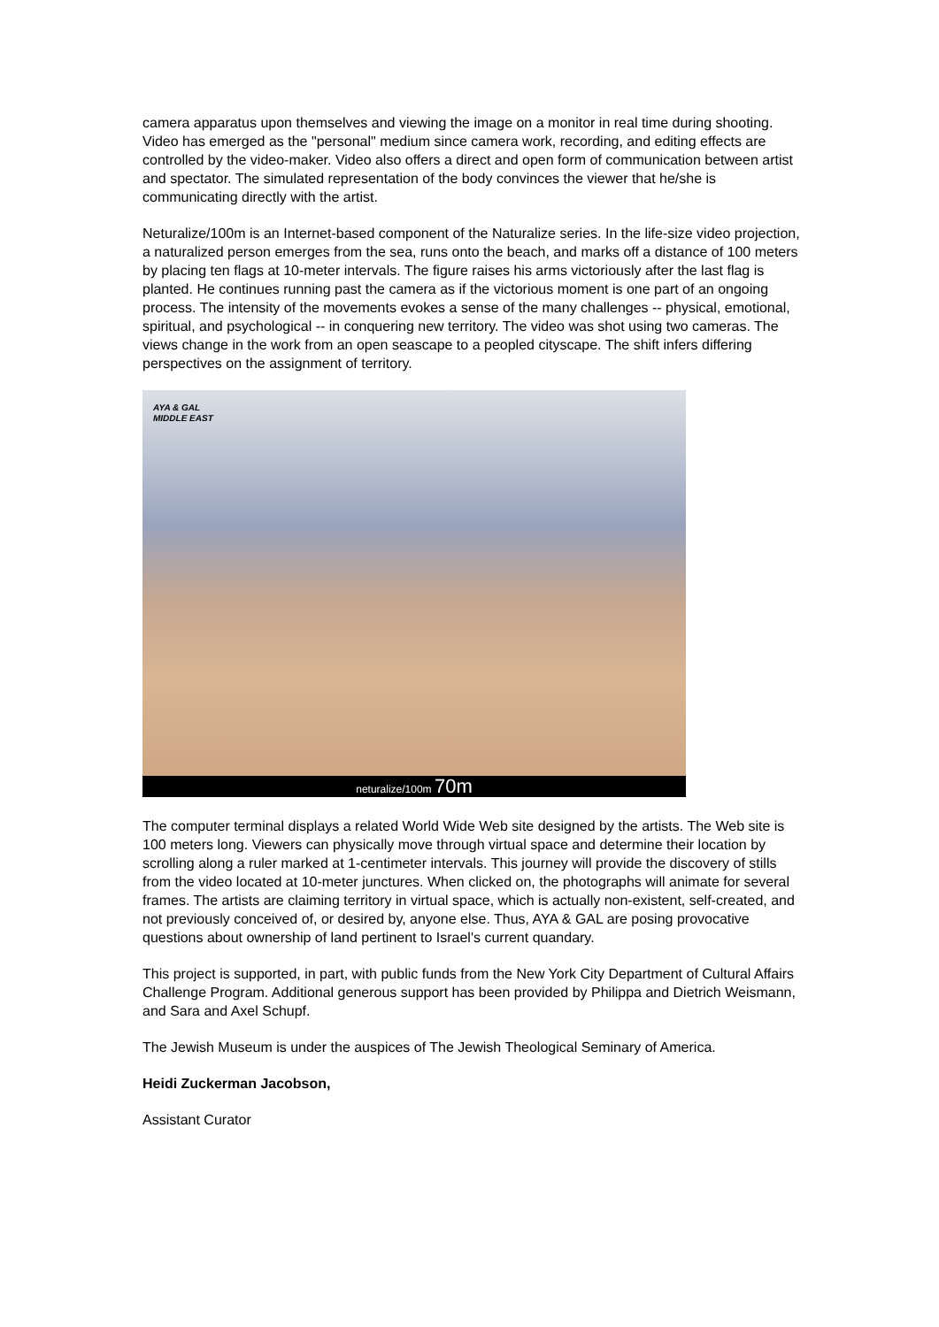camera apparatus upon themselves and viewing the image on a monitor in real time during shooting. Video has emerged as the "personal" medium since camera work, recording, and editing effects are controlled by the video-maker. Video also offers a direct and open form of communication between artist and spectator. The simulated representation of the body convinces the viewer that he/she is communicating directly with the artist.
Neturalize/100m is an Internet-based component of the Naturalize series. In the life-size video projection, a naturalized person emerges from the sea, runs onto the beach, and marks off a distance of 100 meters by placing ten flags at 10-meter intervals. The figure raises his arms victoriously after the last flag is planted. He continues running past the camera as if the victorious moment is one part of an ongoing process. The intensity of the movements evokes a sense of the many challenges -- physical, emotional, spiritual, and psychological -- in conquering new territory. The video was shot using two cameras. The views change in the work from an open seascape to a peopled cityscape. The shift infers differing perspectives on the assignment of territory.
AYA & GAL
MIDDLE EAST
neturalize/100m 70m
The computer terminal displays a related World Wide Web site designed by the artists. The Web site is 100 meters long. Viewers can physically move through virtual space and determine their location by scrolling along a ruler marked at 1-centimeter intervals. This journey will provide the discovery of stills from the video located at 10-meter junctures. When clicked on, the photographs will animate for several frames. The artists are claiming territory in virtual space, which is actually non-existent, self-created, and not previously conceived of, or desired by, anyone else. Thus, AYA & GAL are posing provocative questions about ownership of land pertinent to Israel's current quandary.
This project is supported, in part, with public funds from the New York City Department of Cultural Affairs Challenge Program. Additional generous support has been provided by Philippa and Dietrich Weismann, and Sara and Axel Schupf.
The Jewish Museum is under the auspices of The Jewish Theological Seminary of America.
Heidi Zuckerman Jacobson,
Assistant Curator